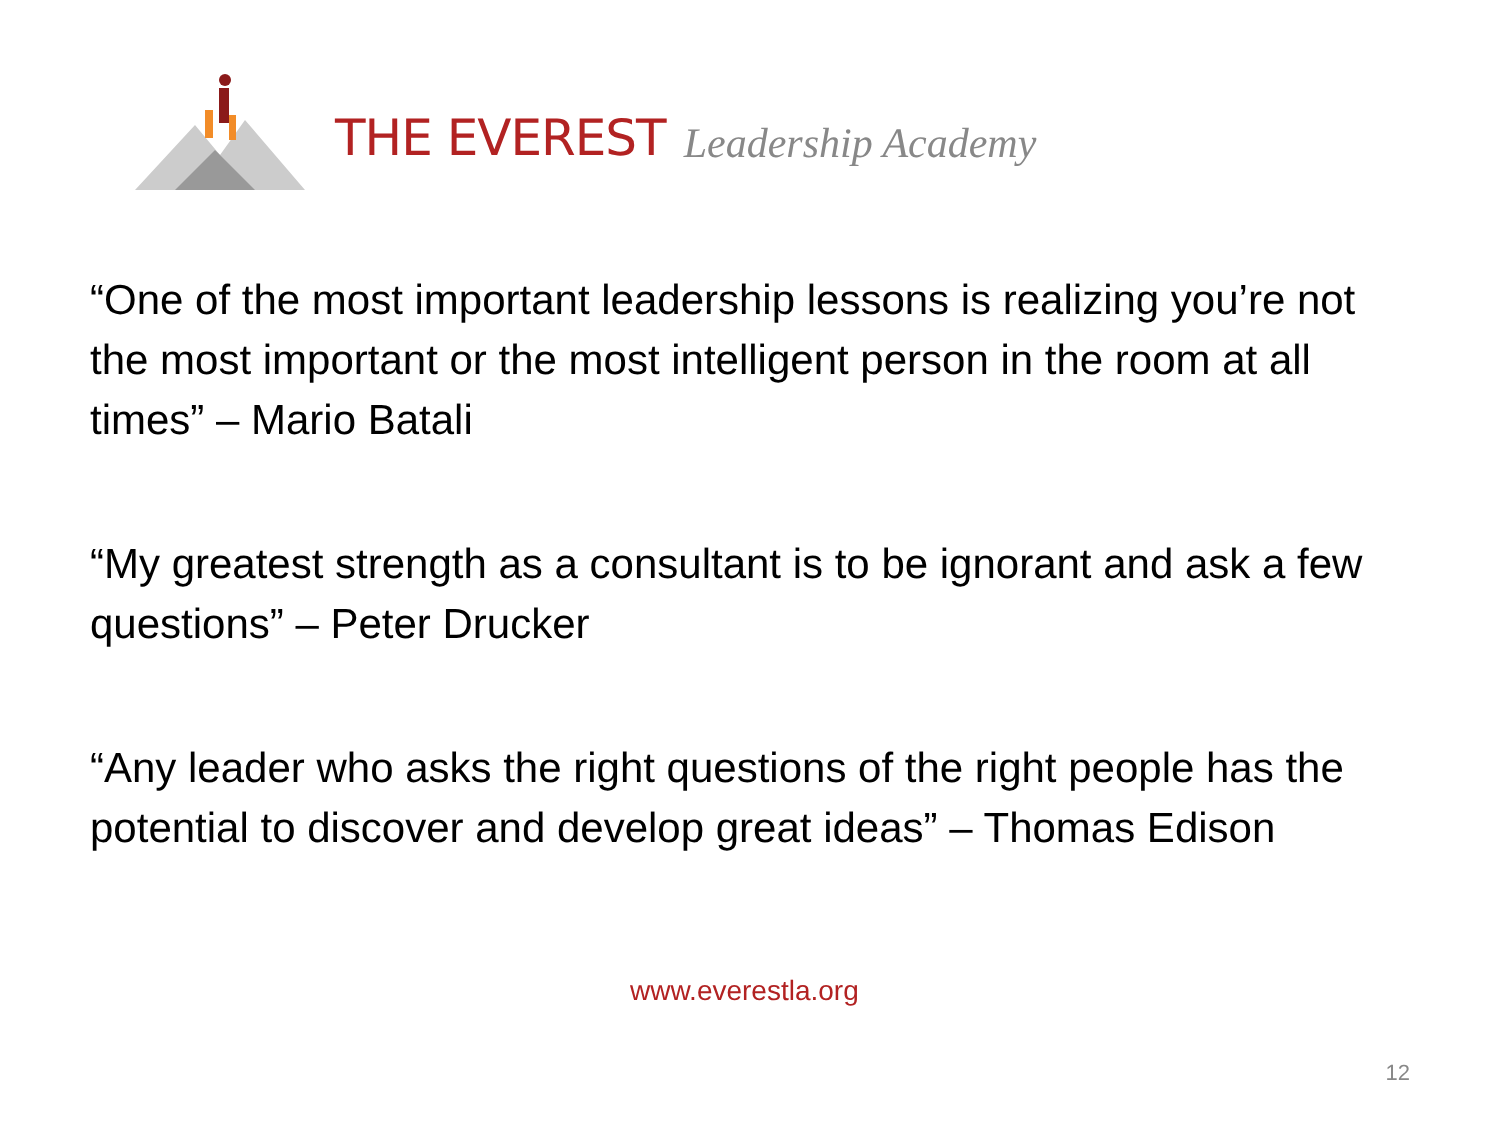THE EVEREST Leadership Academy
“One of the most important leadership lessons is realizing you’re not the most important or the most intelligent person in the room at all times” – Mario Batali
“My greatest strength as a consultant is to be ignorant and ask a few questions” – Peter Drucker
“Any leader who asks the right questions of the right people has the potential to discover and develop great ideas” – Thomas Edison
www.everestla.org
12